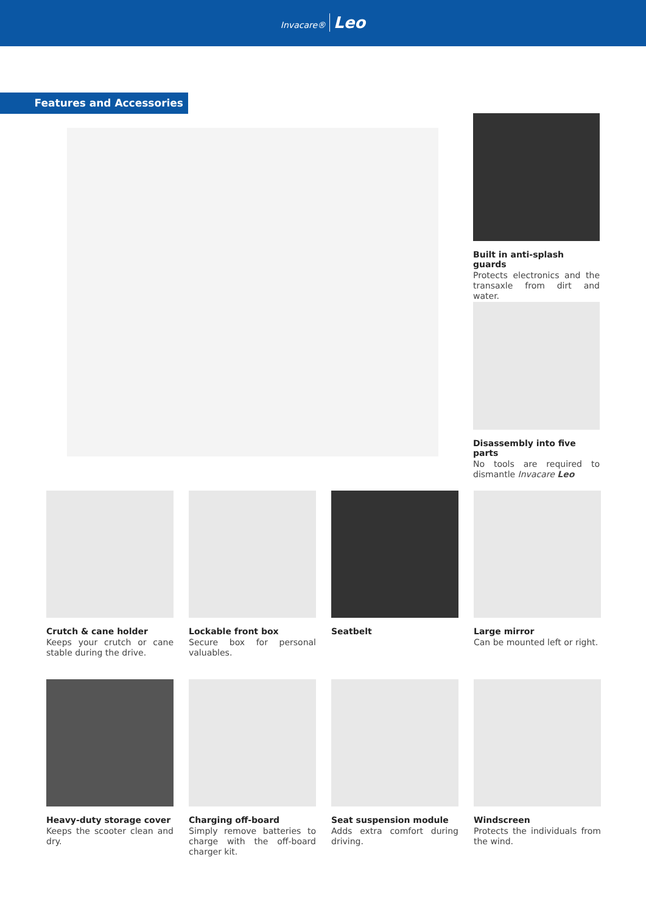Invacare® Leo
Features and Accessories
Built in anti-splash guards
Protects electronics and the transaxle from dirt and water.
Disassembly into five parts
No tools are required to dismantle Invacare Leo
Crutch & cane holder
Keeps your crutch or cane stable during the drive.
Lockable front box
Secure box for personal valuables.
Seatbelt Large mirror
Can be mounted left or right.
Heavy-duty storage cover
Keeps the scooter clean and dry.
Charging off-board
Simply remove batteries to charge with the off-board charger kit.
Seat suspension module
Adds extra comfort during driving.
Windscreen
Protects the individuals from the wind.